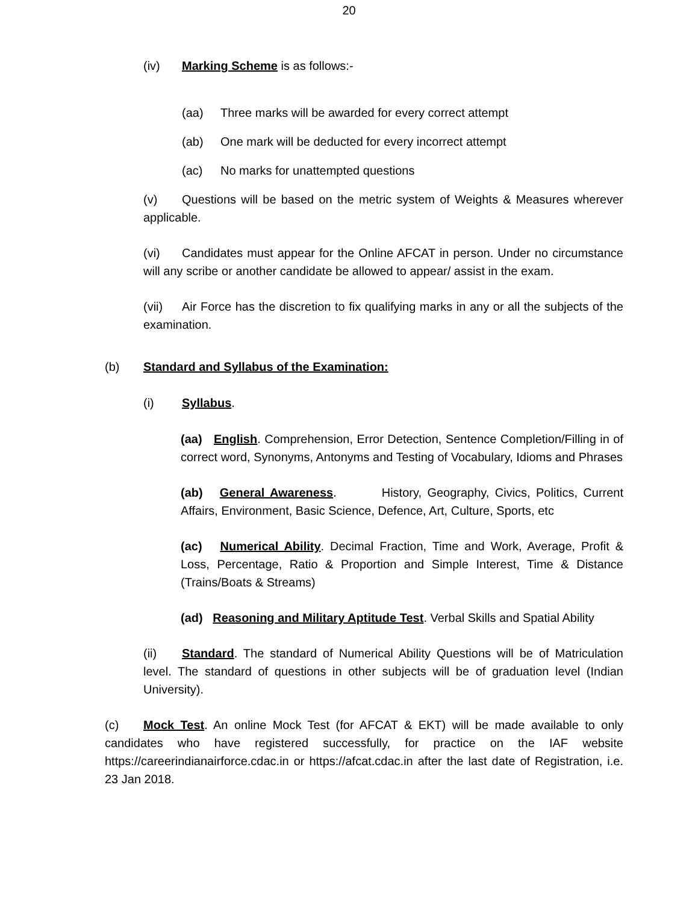20
(iv) Marking Scheme is as follows:-
(aa) Three marks will be awarded for every correct attempt
(ab) One mark will be deducted for every incorrect attempt
(ac) No marks for unattempted questions
(v) Questions will be based on the metric system of Weights & Measures wherever applicable.
(vi) Candidates must appear for the Online AFCAT in person. Under no circumstance will any scribe or another candidate be allowed to appear/ assist in the exam.
(vii) Air Force has the discretion to fix qualifying marks in any or all the subjects of the examination.
(b) Standard and Syllabus of the Examination:
(i) Syllabus.
(aa) English. Comprehension, Error Detection, Sentence Completion/Filling in of correct word, Synonyms, Antonyms and Testing of Vocabulary, Idioms and Phrases
(ab) General Awareness. History, Geography, Civics, Politics, Current Affairs, Environment, Basic Science, Defence, Art, Culture, Sports, etc
(ac) Numerical Ability. Decimal Fraction, Time and Work, Average, Profit & Loss, Percentage, Ratio & Proportion and Simple Interest, Time & Distance (Trains/Boats & Streams)
(ad) Reasoning and Military Aptitude Test. Verbal Skills and Spatial Ability
(ii) Standard. The standard of Numerical Ability Questions will be of Matriculation level. The standard of questions in other subjects will be of graduation level (Indian University).
(c) Mock Test. An online Mock Test (for AFCAT & EKT) will be made available to only candidates who have registered successfully, for practice on the IAF website https://careerindianairforce.cdac.in or https://afcat.cdac.in after the last date of Registration, i.e. 23 Jan 2018.